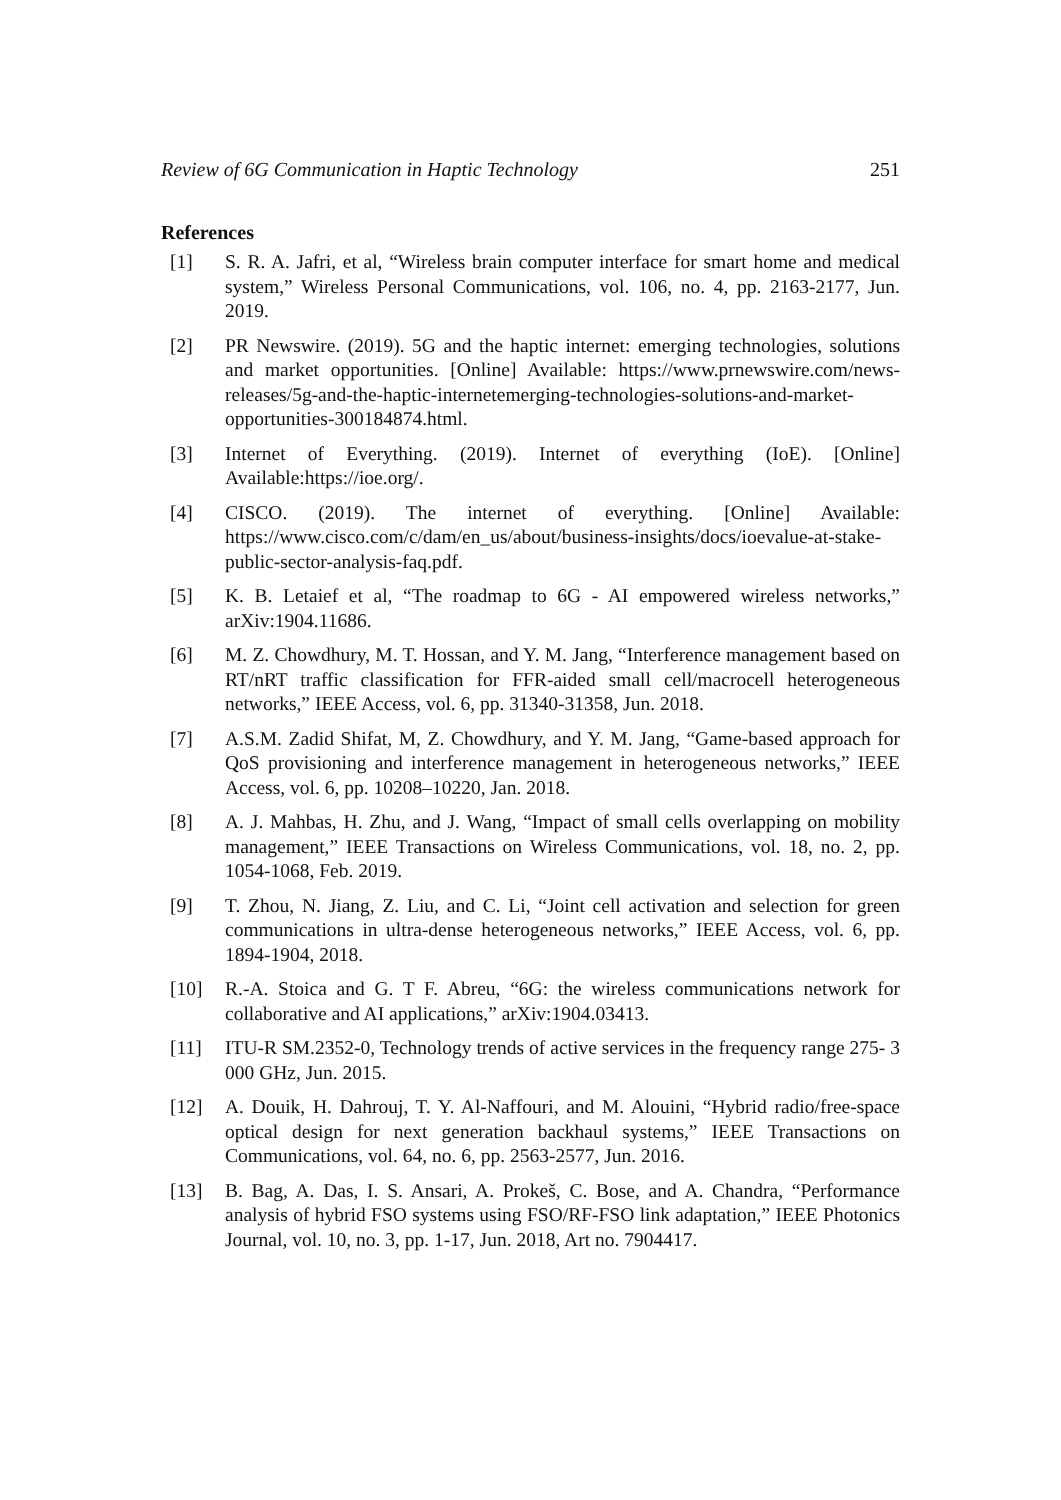Review of 6G Communication in Haptic Technology 251
References
[1] S. R. A. Jafri, et al, “Wireless brain computer interface for smart home and medical system,” Wireless Personal Communications, vol. 106, no. 4, pp. 2163-2177, Jun. 2019.
[2] PR Newswire. (2019). 5G and the haptic internet: emerging technologies, solutions and market opportunities. [Online] Available: https://www.prnewswire.com/news- releases/5g-and-the-haptic-internetemerging-technologies-solutions-and-market- opportunities-300184874.html.
[3] Internet of Everything. (2019). Internet of everything (IoE). [Online] Available:https://ioe.org/.
[4] CISCO. (2019). The internet of everything. [Online] Available: https://www.cisco.com/c/dam/en_us/about/business-insights/docs/ioevalue-at-stake- public-sector-analysis-faq.pdf.
[5] K. B. Letaief et al, “The roadmap to 6G - AI empowered wireless networks,” arXiv:1904.11686.
[6] M. Z. Chowdhury, M. T. Hossan, and Y. M. Jang, “Interference management based on RT/nRT traffic classification for FFR-aided small cell/macrocell heterogeneous networks,” IEEE Access, vol. 6, pp. 31340-31358, Jun. 2018.
[7] A.S.M. Zadid Shifat, M, Z. Chowdhury, and Y. M. Jang, “Game-based approach for QoS provisioning and interference management in heterogeneous networks,” IEEE Access, vol. 6, pp. 10208–10220, Jan. 2018.
[8] A. J. Mahbas, H. Zhu, and J. Wang, “Impact of small cells overlapping on mobility management,” IEEE Transactions on Wireless Communications, vol. 18, no. 2, pp. 1054-1068, Feb. 2019.
[9] T. Zhou, N. Jiang, Z. Liu, and C. Li, “Joint cell activation and selection for green communications in ultra-dense heterogeneous networks,” IEEE Access, vol. 6, pp. 1894-1904, 2018.
[10] R.-A. Stoica and G. T F. Abreu, “6G: the wireless communications network for collaborative and AI applications,” arXiv:1904.03413.
[11] ITU-R SM.2352-0, Technology trends of active services in the frequency range 275- 3 000 GHz, Jun. 2015.
[12] A. Douik, H. Dahrouj, T. Y. Al-Naffouri, and M. Alouini, “Hybrid radio/free-space optical design for next generation backhaul systems,” IEEE Transactions on Communications, vol. 64, no. 6, pp. 2563-2577, Jun. 2016.
[13] B. Bag, A. Das, I. S. Ansari, A. Prokeš, C. Bose, and A. Chandra, “Performance analysis of hybrid FSO systems using FSO/RF-FSO link adaptation,” IEEE Photonics Journal, vol. 10, no. 3, pp. 1-17, Jun. 2018, Art no. 7904417.